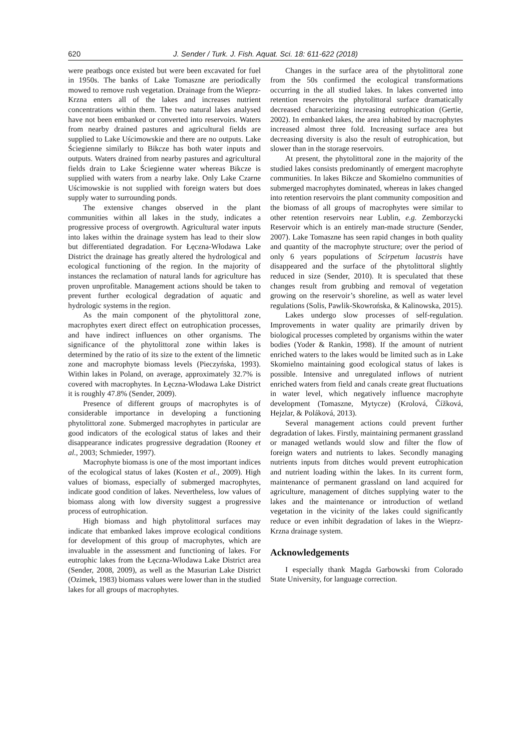620 J. Sender / Turk. J. Fish. Aquat. Sci. 18: 611-622 (2018)
were peatbogs once existed but were been excavated for fuel in 1950s. The banks of Lake Tomaszne are periodically mowed to remove rush vegetation. Drainage from the Wieprz-Krzna enters all of the lakes and increases nutrient concentrations within them. The two natural lakes analysed have not been embanked or converted into reservoirs. Waters from nearby drained pastures and agricultural fields are supplied to Lake Uścimowskie and there are no outputs. Lake Ściegienne similarly to Bikcze has both water inputs and outputs. Waters drained from nearby pastures and agricultural fields drain to Lake Ściegienne water whereas Bikcze is supplied with waters from a nearby lake. Only Lake Czarne Uścimowskie is not supplied with foreign waters but does supply water to surrounding ponds.
The extensive changes observed in the plant communities within all lakes in the study, indicates a progressive process of overgrowth. Agricultural water inputs into lakes within the drainage system has lead to their slow but differentiated degradation. For Łęczna-Włodawa Lake District the drainage has greatly altered the hydrological and ecological functioning of the region. In the majority of instances the reclamation of natural lands for agriculture has proven unprofitable. Management actions should be taken to prevent further ecological degradation of aquatic and hydrologic systems in the region.
As the main component of the phytolittoral zone, macrophytes exert direct effect on eutrophication processes, and have indirect influences on other organisms. The significance of the phytolittoral zone within lakes is determined by the ratio of its size to the extent of the limnetic zone and macrophyte biomass levels (Pieczyńska, 1993). Within lakes in Poland, on average, approximately 32.7% is covered with macrophytes. In Łęczna-Włodawa Lake District it is roughly 47.8% (Sender, 2009).
Presence of different groups of macrophytes is of considerable importance in developing a functioning phytolittoral zone. Submerged macrophytes in particular are good indicators of the ecological status of lakes and their disappearance indicates progressive degradation (Rooney et al., 2003; Schmieder, 1997).
Macrophyte biomass is one of the most important indices of the ecological status of lakes (Kosten et al., 2009). High values of biomass, especially of submerged macrophytes, indicate good condition of lakes. Nevertheless, low values of biomass along with low diversity suggest a progressive process of eutrophication.
High biomass and high phytolittoral surfaces may indicate that embanked lakes improve ecological conditions for development of this group of macrophytes, which are invaluable in the assessment and functioning of lakes. For eutrophic lakes from the Łęczna-Włodawa Lake District area (Sender, 2008, 2009), as well as the Masurian Lake District (Ozimek, 1983) biomass values were lower than in the studied lakes for all groups of macrophytes.
Changes in the surface area of the phytolittoral zone from the 50s confirmed the ecological transformations occurring in the all studied lakes. In lakes converted into retention reservoirs the phytolittoral surface dramatically decreased characterizing increasing eutrophication (Gertie, 2002). In embanked lakes, the area inhabited by macrophytes increased almost three fold. Increasing surface area but decreasing diversity is also the result of eutrophication, but slower than in the storage reservoirs.
At present, the phytolittoral zone in the majority of the studied lakes consists predominantly of emergent macrophyte communities. In lakes Bikcze and Skomielno communities of submerged macrophytes dominated, whereas in lakes changed into retention reservoirs the plant community composition and the biomass of all groups of macrophytes were similar to other retention reservoirs near Lublin, e.g. Zemborzycki Reservoir which is an entirely man-made structure (Sender, 2007). Lake Tomaszne has seen rapid changes in both quality and quantity of the macrophyte structure; over the period of only 6 years populations of Scirpetum lacustris have disappeared and the surface of the phytolittoral slightly reduced in size (Sender, 2010). It is speculated that these changes result from grubbing and removal of vegetation growing on the reservoir’s shoreline, as well as water level regulations (Solis, Pawlik-Skowrońska, & Kalinowska, 2015).
Lakes undergo slow processes of self-regulation. Improvements in water quality are primarily driven by biological processes completed by organisms within the water bodies (Yoder & Rankin, 1998). If the amount of nutrient enriched waters to the lakes would be limited such as in Lake Skomielno maintaining good ecological status of lakes is possible. Intensive and unregulated inflows of nutrient enriched waters from field and canals create great fluctuations in water level, which negatively influence macrophyte development (Tomaszne, Mytycze) (Krolová, Čížková, Hejzlar, & Poláková, 2013).
Several management actions could prevent further degradation of lakes. Firstly, maintaining permanent grassland or managed wetlands would slow and filter the flow of foreign waters and nutrients to lakes. Secondly managing nutrients inputs from ditches would prevent eutrophication and nutrient loading within the lakes. In its current form, maintenance of permanent grassland on land acquired for agriculture, management of ditches supplying water to the lakes and the maintenance or introduction of wetland vegetation in the vicinity of the lakes could significantly reduce or even inhibit degradation of lakes in the Wieprz-Krzna drainage system.
Acknowledgements
I especially thank Magda Garbowski from Colorado State University, for language correction.